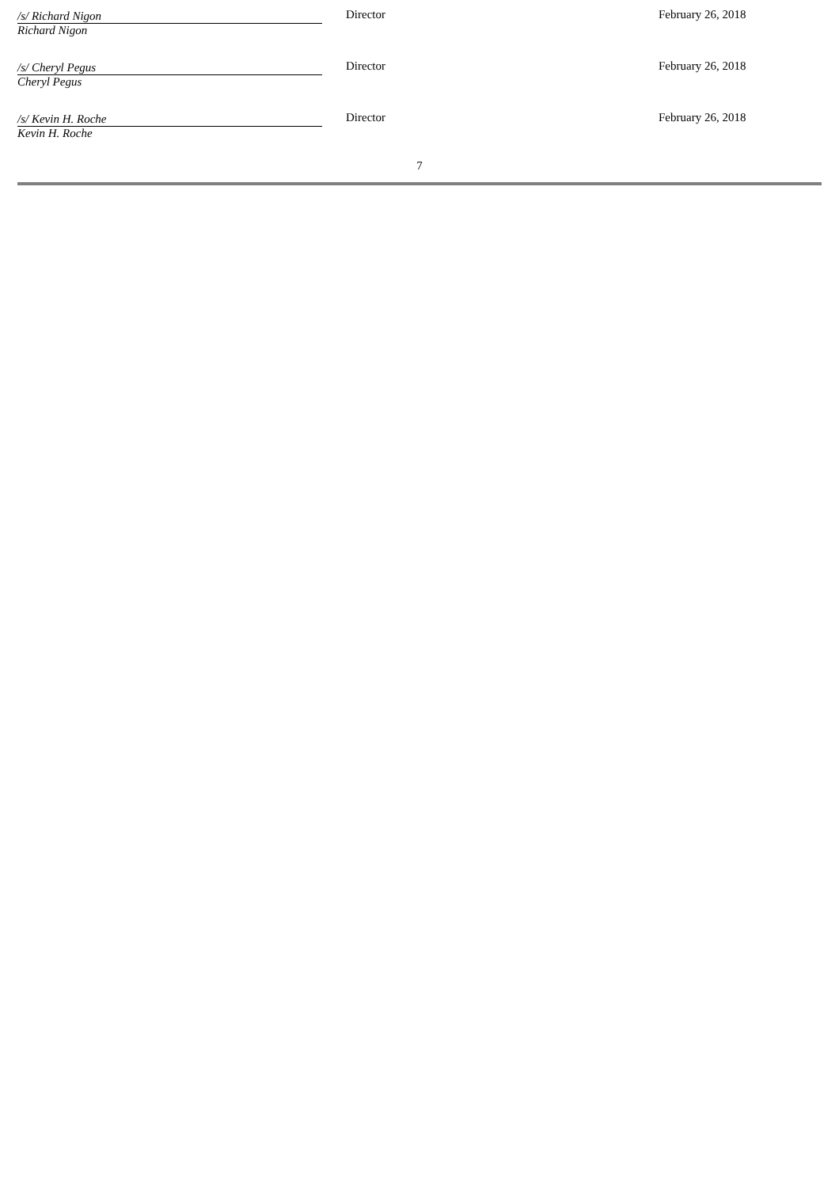| /s/ Richard Nigon Richard Nigon | Director | February 26, 2018 |
| /s/ Cheryl Pegus Cheryl Pegus | Director | February 26, 2018 |
| /s/ Kevin H. Roche Kevin H. Roche | Director | February 26, 2018 |
7